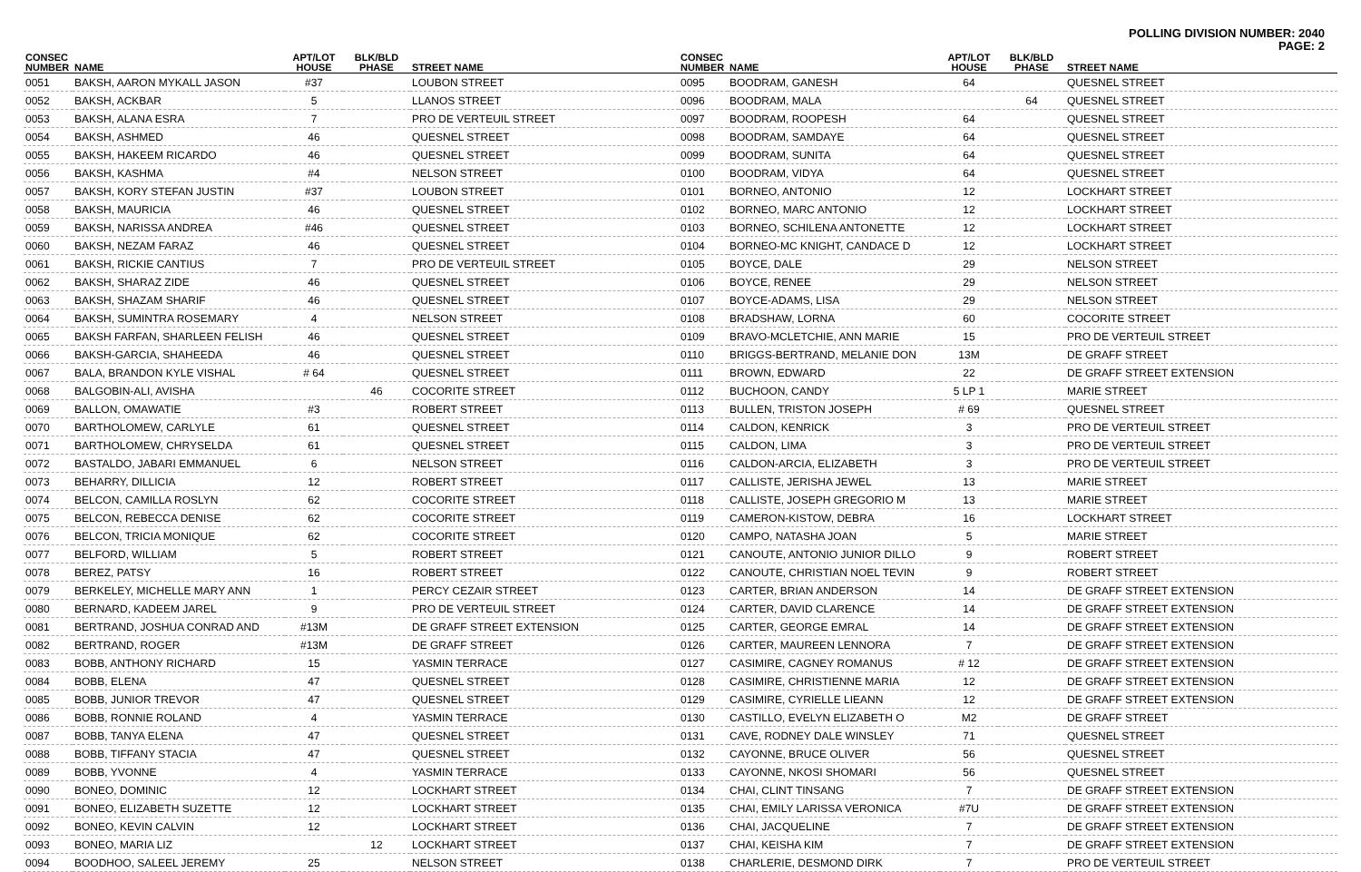POLLING DIVISION NUMBER: 2040
PAGE: 2
| CONSEC NUMBER | NAME | APT/LOT HOUSE | BLK/BLD PHASE | STREET NAME |
| --- | --- | --- | --- | --- |
| 0051 | BAKSH, AARON MYKALL JASON | #37 | | LOUBON STREET |
| 0052 | BAKSH, ACKBAR | 5 | | LLANOS STREET |
| 0053 | BAKSH, ALANA ESRA | 7 | | PRO DE VERTEUIL STREET |
| 0054 | BAKSH, ASHMED | 46 | | QUESNEL STREET |
| 0055 | BAKSH, HAKEEM RICARDO | 46 | | QUESNEL STREET |
| 0056 | BAKSH, KASHMA | #4 | | NELSON STREET |
| 0057 | BAKSH, KORY STEFAN JUSTIN | #37 | | LOUBON STREET |
| 0058 | BAKSH, MAURICIA | 46 | | QUESNEL STREET |
| 0059 | BAKSH, NARISSA ANDREA | #46 | | QUESNEL STREET |
| 0060 | BAKSH, NEZAM FARAZ | 46 | | QUESNEL STREET |
| 0061 | BAKSH, RICKIE CANTIUS | 7 | | PRO DE VERTEUIL STREET |
| 0062 | BAKSH, SHARAZ ZIDE | 46 | | QUESNEL STREET |
| 0063 | BAKSH, SHAZAM SHARIF | 46 | | QUESNEL STREET |
| 0064 | BAKSH, SUMINTRA ROSEMARY | 4 | | NELSON STREET |
| 0065 | BAKSH FARFAN, SHARLEEN FELISH | 46 | | QUESNEL STREET |
| 0066 | BAKSH-GARCIA, SHAHEEDA | 46 | | QUESNEL STREET |
| 0067 | BALA, BRANDON KYLE VISHAL | # 64 | | QUESNEL STREET |
| 0068 | BALGOBIN-ALI, AVISHA | | 46 | COCORITE STREET |
| 0069 | BALLON, OMAWATIE | #3 | | ROBERT STREET |
| 0070 | BARTHOLOMEW, CARLYLE | 61 | | QUESNEL STREET |
| 0071 | BARTHOLOMEW, CHRYSELDA | 61 | | QUESNEL STREET |
| 0072 | BASTALDO, JABARI EMMANUEL | 6 | | NELSON STREET |
| 0073 | BEHARRY, DILLICIA | 12 | | ROBERT STREET |
| 0074 | BELCON, CAMILLA ROSLYN | 62 | | COCORITE STREET |
| 0075 | BELCON, REBECCA DENISE | 62 | | COCORITE STREET |
| 0076 | BELCON, TRICIA MONIQUE | 62 | | COCORITE STREET |
| 0077 | BELFORD, WILLIAM | 5 | | ROBERT STREET |
| 0078 | BEREZ, PATSY | 16 | | ROBERT STREET |
| 0079 | BERKELEY, MICHELLE MARY ANN | 1 | | PERCY CEZAIR STREET |
| 0080 | BERNARD, KADEEM JAREL | 9 | | PRO DE VERTEUIL STREET |
| 0081 | BERTRAND, JOSHUA CONRAD AND | #13M | | DE GRAFF STREET EXTENSION |
| 0082 | BERTRAND, ROGER | #13M | | DE GRAFF STREET |
| 0083 | BOBB, ANTHONY RICHARD | 15 | | YASMIN TERRACE |
| 0084 | BOBB, ELENA | 47 | | QUESNEL STREET |
| 0085 | BOBB, JUNIOR TREVOR | 47 | | QUESNEL STREET |
| 0086 | BOBB, RONNIE ROLAND | 4 | | YASMIN TERRACE |
| 0087 | BOBB, TANYA ELENA | 47 | | QUESNEL STREET |
| 0088 | BOBB, TIFFANY STACIA | 47 | | QUESNEL STREET |
| 0089 | BOBB, YVONNE | 4 | | YASMIN TERRACE |
| 0090 | BONEO, DOMINIC | 12 | | LOCKHART STREET |
| 0091 | BONEO, ELIZABETH SUZETTE | 12 | | LOCKHART STREET |
| 0092 | BONEO, KEVIN CALVIN | 12 | | LOCKHART STREET |
| 0093 | BONEO, MARIA LIZ | | 12 | LOCKHART STREET |
| 0094 | BOODHOO, SALEEL JEREMY | 25 | | NELSON STREET |
| CONSEC NUMBER | NAME | APT/LOT HOUSE | BLK/BLD PHASE | STREET NAME |
| --- | --- | --- | --- | --- |
| 0095 | BOODRAM, GANESH | 64 | | QUESNEL STREET |
| 0096 | BOODRAM, MALA | | 64 | QUESNEL STREET |
| 0097 | BOODRAM, ROOPESH | 64 | | QUESNEL STREET |
| 0098 | BOODRAM, SAMDAYE | 64 | | QUESNEL STREET |
| 0099 | BOODRAM, SUNITA | 64 | | QUESNEL STREET |
| 0100 | BOODRAM, VIDYA | 64 | | QUESNEL STREET |
| 0101 | BORNEO, ANTONIO | 12 | | LOCKHART STREET |
| 0102 | BORNEO, MARC ANTONIO | 12 | | LOCKHART STREET |
| 0103 | BORNEO, SCHILENA ANTONETTE | 12 | | LOCKHART STREET |
| 0104 | BORNEO-MC KNIGHT, CANDACE D | 12 | | LOCKHART STREET |
| 0105 | BOYCE, DALE | 29 | | NELSON STREET |
| 0106 | BOYCE, RENEE | 29 | | NELSON STREET |
| 0107 | BOYCE-ADAMS, LISA | 29 | | NELSON STREET |
| 0108 | BRADSHAW, LORNA | 60 | | COCORITE STREET |
| 0109 | BRAVO-MCLETCHIE, ANN MARIE | 15 | | PRO DE VERTEUIL STREET |
| 0110 | BRIGGS-BERTRAND, MELANIE DON | 13M | | DE GRAFF STREET |
| 0111 | BROWN, EDWARD | 22 | | DE GRAFF STREET EXTENSION |
| 0112 | BUCHOON, CANDY | 5 LP 1 | | MARIE STREET |
| 0113 | BULLEN, TRISTON JOSEPH | # 69 | | QUESNEL STREET |
| 0114 | CALDON, KENRICK | 3 | | PRO DE VERTEUIL STREET |
| 0115 | CALDON, LIMA | 3 | | PRO DE VERTEUIL STREET |
| 0116 | CALDON-ARCIA, ELIZABETH | 3 | | PRO DE VERTEUIL STREET |
| 0117 | CALLISTE, JERISHA JEWEL | 13 | | MARIE STREET |
| 0118 | CALLISTE, JOSEPH GREGORIO M | 13 | | MARIE STREET |
| 0119 | CAMERON-KISTOW, DEBRA | 16 | | LOCKHART STREET |
| 0120 | CAMPO, NATASHA JOAN | 5 | | MARIE STREET |
| 0121 | CANOUTE, ANTONIO JUNIOR DILLO | 9 | | ROBERT STREET |
| 0122 | CANOUTE, CHRISTIAN NOEL TEVIN | 9 | | ROBERT STREET |
| 0123 | CARTER, BRIAN ANDERSON | 14 | | DE GRAFF STREET EXTENSION |
| 0124 | CARTER, DAVID CLARENCE | 14 | | DE GRAFF STREET EXTENSION |
| 0125 | CARTER, GEORGE EMRAL | 14 | | DE GRAFF STREET EXTENSION |
| 0126 | CARTER, MAUREEN LENNORA | 7 | | DE GRAFF STREET EXTENSION |
| 0127 | CASIMIRE, CAGNEY ROMANUS | # 12 | | DE GRAFF STREET EXTENSION |
| 0128 | CASIMIRE, CHRISTIENNE MARIA | 12 | | DE GRAFF STREET EXTENSION |
| 0129 | CASIMIRE, CYRIELLE LIEANN | 12 | | DE GRAFF STREET EXTENSION |
| 0130 | CASTILLO, EVELYN ELIZABETH O | M2 | | DE GRAFF STREET |
| 0131 | CAVE, RODNEY DALE WINSLEY | 71 | | QUESNEL STREET |
| 0132 | CAYONNE, BRUCE OLIVER | 56 | | QUESNEL STREET |
| 0133 | CAYONNE, NKOSI SHOMARI | 56 | | QUESNEL STREET |
| 0134 | CHAI, CLINT TINSANG | 7 | | DE GRAFF STREET EXTENSION |
| 0135 | CHAI, EMILY LARISSA VERONICA | #7U | | DE GRAFF STREET EXTENSION |
| 0136 | CHAI, JACQUELINE | 7 | | DE GRAFF STREET EXTENSION |
| 0137 | CHAI, KEISHA KIM | 7 | | DE GRAFF STREET EXTENSION |
| 0138 | CHARLERIE, DESMOND DIRK | 7 | | PRO DE VERTEUIL STREET |